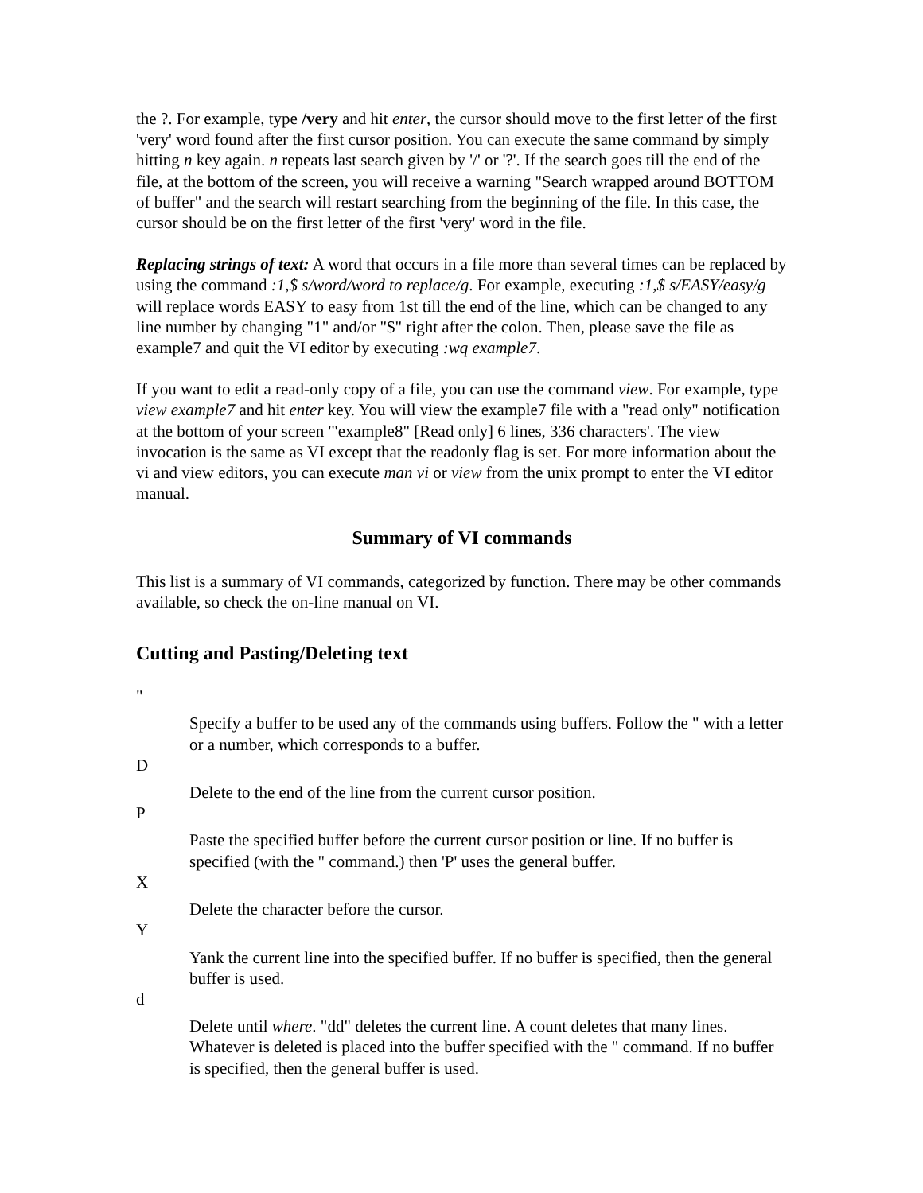the ?. For example, type /very and hit enter, the cursor should move to the first letter of the first 'very' word found after the first cursor position. You can execute the same command by simply hitting n key again. n repeats last search given by '/' or '?'. If the search goes till the end of the file, at the bottom of the screen, you will receive a warning "Search wrapped around BOTTOM of buffer" and the search will restart searching from the beginning of the file. In this case, the cursor should be on the first letter of the first 'very' word in the file.
Replacing strings of text: A word that occurs in a file more than several times can be replaced by using the command :1,$ s/word/word to replace/g. For example, executing :1,$ s/EASY/easy/g will replace words EASY to easy from 1st till the end of the line, which can be changed to any line number by changing "1" and/or "$" right after the colon. Then, please save the file as example7 and quit the VI editor by executing :wq example7.
If you want to edit a read-only copy of a file, you can use the command view. For example, type view example7 and hit enter key. You will view the example7 file with a "read only" notification at the bottom of your screen '"example8" [Read only] 6 lines, 336 characters'. The view invocation is the same as VI except that the readonly flag is set. For more information about the vi and view editors, you can execute man vi or view from the unix prompt to enter the VI editor manual.
Summary of VI commands
This list is a summary of VI commands, categorized by function. There may be other commands available, so check the on-line manual on VI.
Cutting and Pasting/Deleting text
"
Specify a buffer to be used any of the commands using buffers. Follow the " with a letter or a number, which corresponds to a buffer.
D
Delete to the end of the line from the current cursor position.
P
Paste the specified buffer before the current cursor position or line. If no buffer is specified (with the " command.) then 'P' uses the general buffer.
X
Delete the character before the cursor.
Y
Yank the current line into the specified buffer. If no buffer is specified, then the general buffer is used.
d
Delete until where. "dd" deletes the current line. A count deletes that many lines. Whatever is deleted is placed into the buffer specified with the " command. If no buffer is specified, then the general buffer is used.